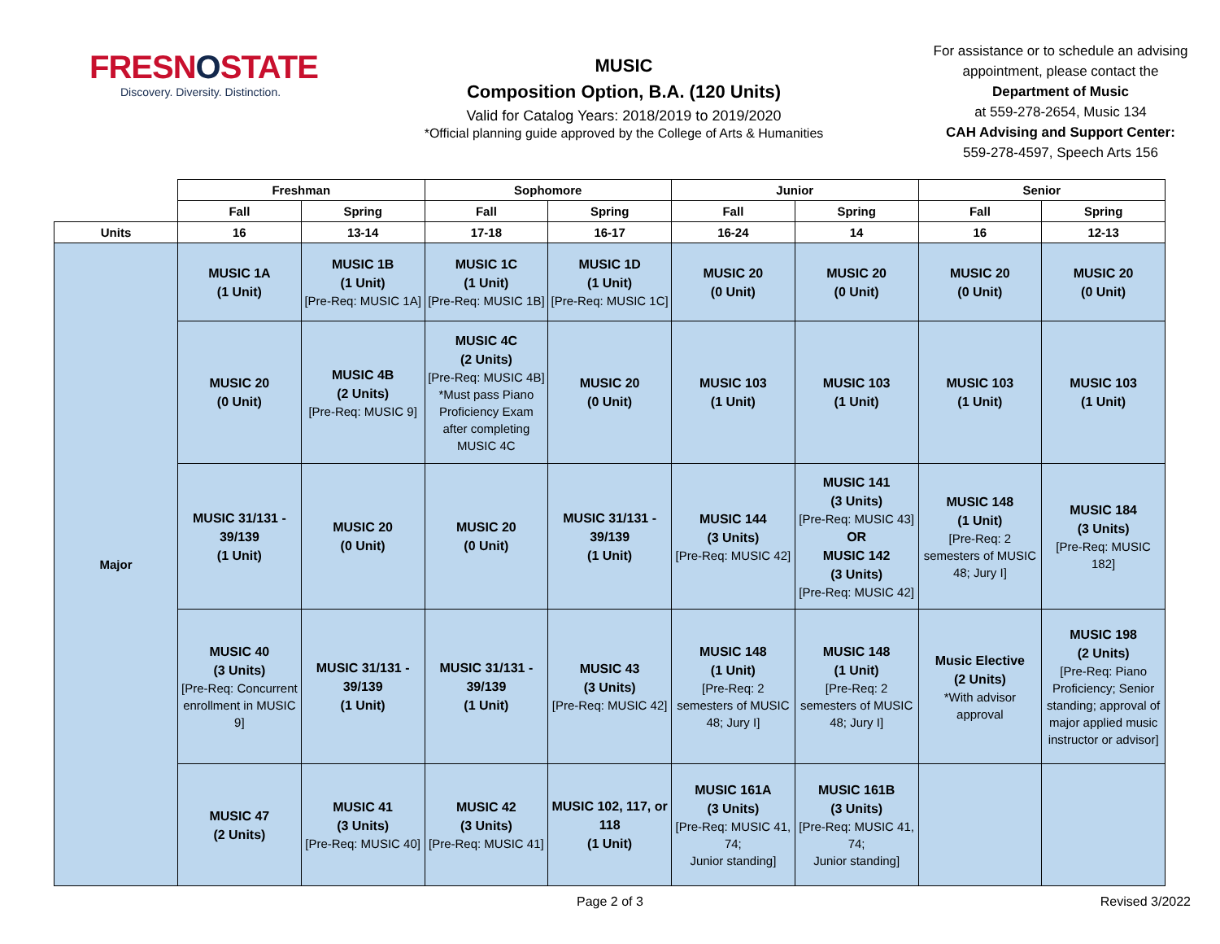FRESNOSTATE
Discovery. Diversity. Distinction.
MUSIC
Composition Option, B.A. (120 Units)
Valid for Catalog Years: 2018/2019 to 2019/2020
*Official planning guide approved by the College of Arts & Humanities
For assistance or to schedule an advising appointment, please contact the Department of Music
at 559-278-2654, Music 134
CAH Advising and Support Center:
559-278-4597, Speech Arts 156
| | Freshman | | Sophomore | | Junior | | Senior | |
| --- | --- | --- | --- | --- | --- | --- | --- | --- |
| | Fall | Spring | Fall | Spring | Fall | Spring | Fall | Spring |
| Units | 16 | 13-14 | 17-18 | 16-17 | 16-24 | 14 | 16 | 12-13 |
| Major | MUSIC 1A (1 Unit) | MUSIC 1B (1 Unit) [Pre-Req: MUSIC 1A] | MUSIC 1C (1 Unit) [Pre-Req: MUSIC 1B] | MUSIC 1D (1 Unit) [Pre-Req: MUSIC 1C] | MUSIC 20 (0 Unit) | MUSIC 20 (0 Unit) | MUSIC 20 (0 Unit) | MUSIC 20 (0 Unit) |
| | MUSIC 20 (0 Unit) | MUSIC 4B (2 Units) [Pre-Req: MUSIC 9] | MUSIC 4C (2 Units) [Pre-Req: MUSIC 4B] *Must pass Piano Proficiency Exam after completing MUSIC 4C | MUSIC 20 (0 Unit) | MUSIC 103 (1 Unit) | MUSIC 103 (1 Unit) | MUSIC 103 (1 Unit) | MUSIC 103 (1 Unit) |
| | MUSIC 31/131 - 39/139 (1 Unit) | MUSIC 20 (0 Unit) | MUSIC 20 (0 Unit) | MUSIC 31/131 - 39/139 (1 Unit) | MUSIC 144 (3 Units) [Pre-Req: MUSIC 42] | MUSIC 141 (3 Units) [Pre-Req: MUSIC 43] OR MUSIC 142 (3 Units) [Pre-Req: MUSIC 42] | MUSIC 148 (1 Unit) [Pre-Req: 2 semesters of MUSIC 48; Jury I] | MUSIC 184 (3 Units) [Pre-Req: MUSIC 182] |
| | MUSIC 40 (3 Units) [Pre-Req: Concurrent enrollment in MUSIC 9] | MUSIC 31/131 - 39/139 (1 Unit) | MUSIC 31/131 - 39/139 (1 Unit) | MUSIC 43 (3 Units) [Pre-Req: MUSIC 42] | MUSIC 148 (1 Unit) [Pre-Req: 2 semesters of MUSIC 48; Jury I] | MUSIC 148 (1 Unit) [Pre-Req: 2 semesters of MUSIC 48; Jury I] | Music Elective (2 Units) *With advisor approval | MUSIC 198 (2 Units) [Pre-Req: Piano Proficiency; Senior standing; approval of major applied music instructor or advisor] |
| | MUSIC 47 (2 Units) | MUSIC 41 (3 Units) [Pre-Req: MUSIC 40] | MUSIC 42 (3 Units) [Pre-Req: MUSIC 41] | MUSIC 102, 117, or 118 (1 Unit) | MUSIC 161A (3 Units) [Pre-Req: MUSIC 41, 74; Junior standing] | MUSIC 161B (3 Units) [Pre-Req: MUSIC 41, 74; Junior standing] | | |
Page 2 of 3 Revised 3/2022